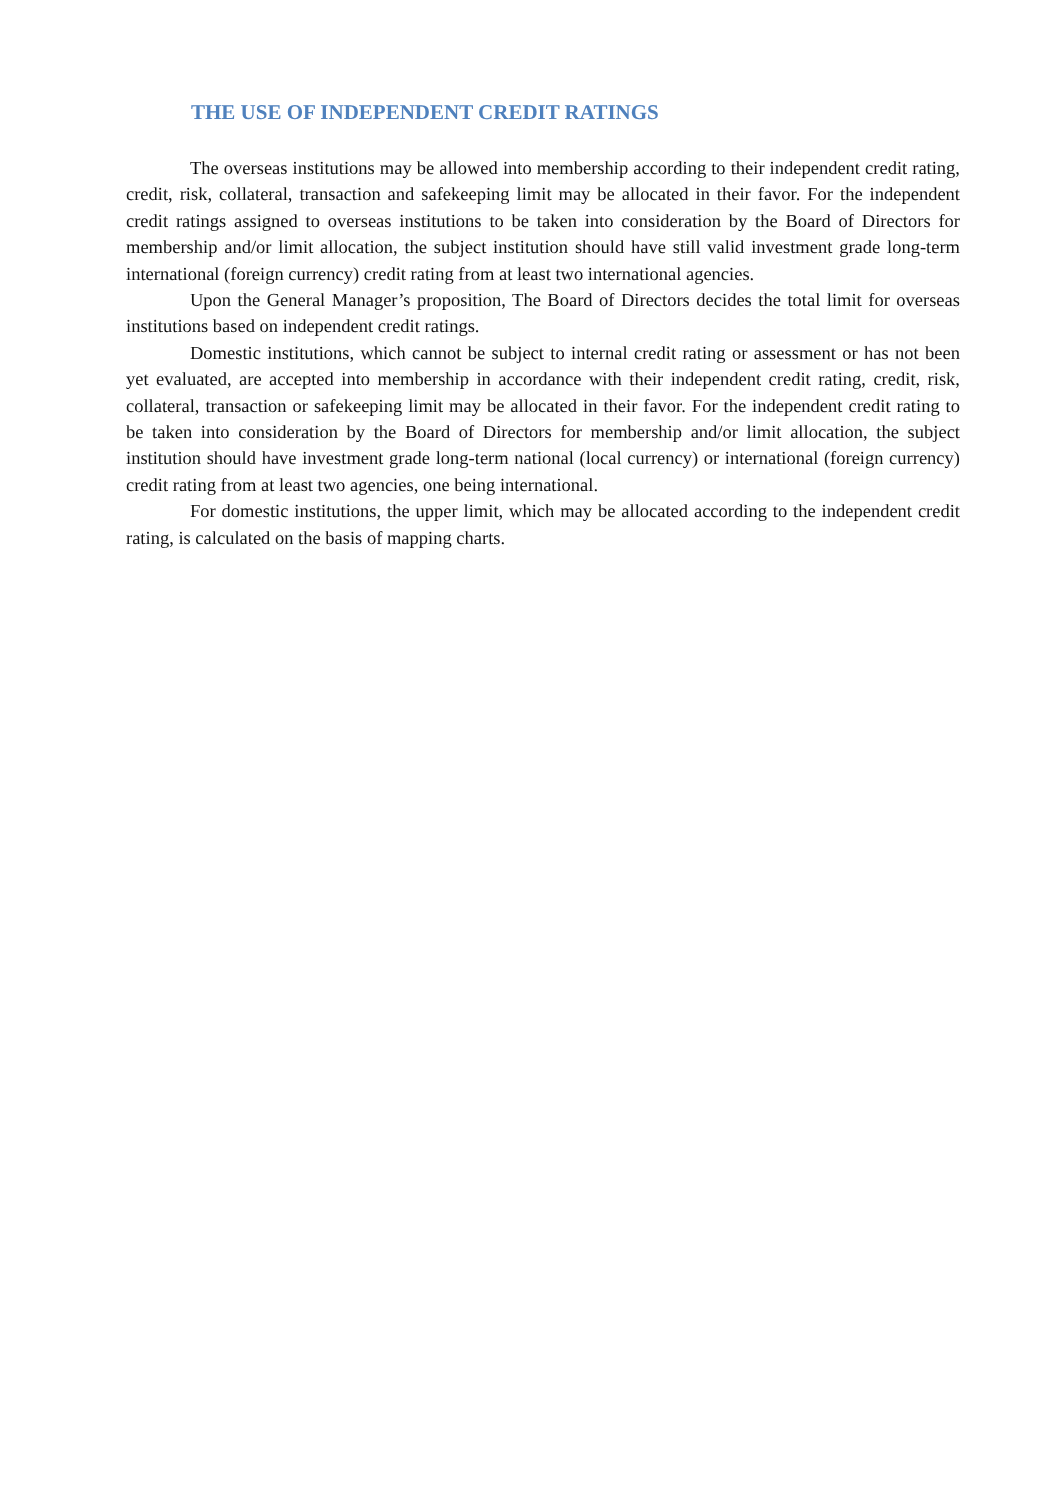THE USE OF INDEPENDENT CREDIT RATINGS
The overseas institutions may be allowed into membership according to their independent credit rating, credit, risk, collateral, transaction and safekeeping limit may be allocated in their favor. For the independent credit ratings assigned to overseas institutions to be taken into consideration by the Board of Directors for membership and/or limit allocation, the subject institution should have still valid investment grade long-term international (foreign currency) credit rating from at least two international agencies.
Upon the General Manager’s proposition, The Board of Directors decides the total limit for overseas institutions based on independent credit ratings.
Domestic institutions, which cannot be subject to internal credit rating or assessment or has not been yet evaluated, are accepted into membership in accordance with their independent credit rating, credit, risk, collateral, transaction or safekeeping limit may be allocated in their favor. For the independent credit rating to be taken into consideration by the Board of Directors for membership and/or limit allocation, the subject institution should have investment grade long-term national (local currency) or international (foreign currency) credit rating from at least two agencies, one being international.
For domestic institutions, the upper limit, which may be allocated according to the independent credit rating, is calculated on the basis of mapping charts.